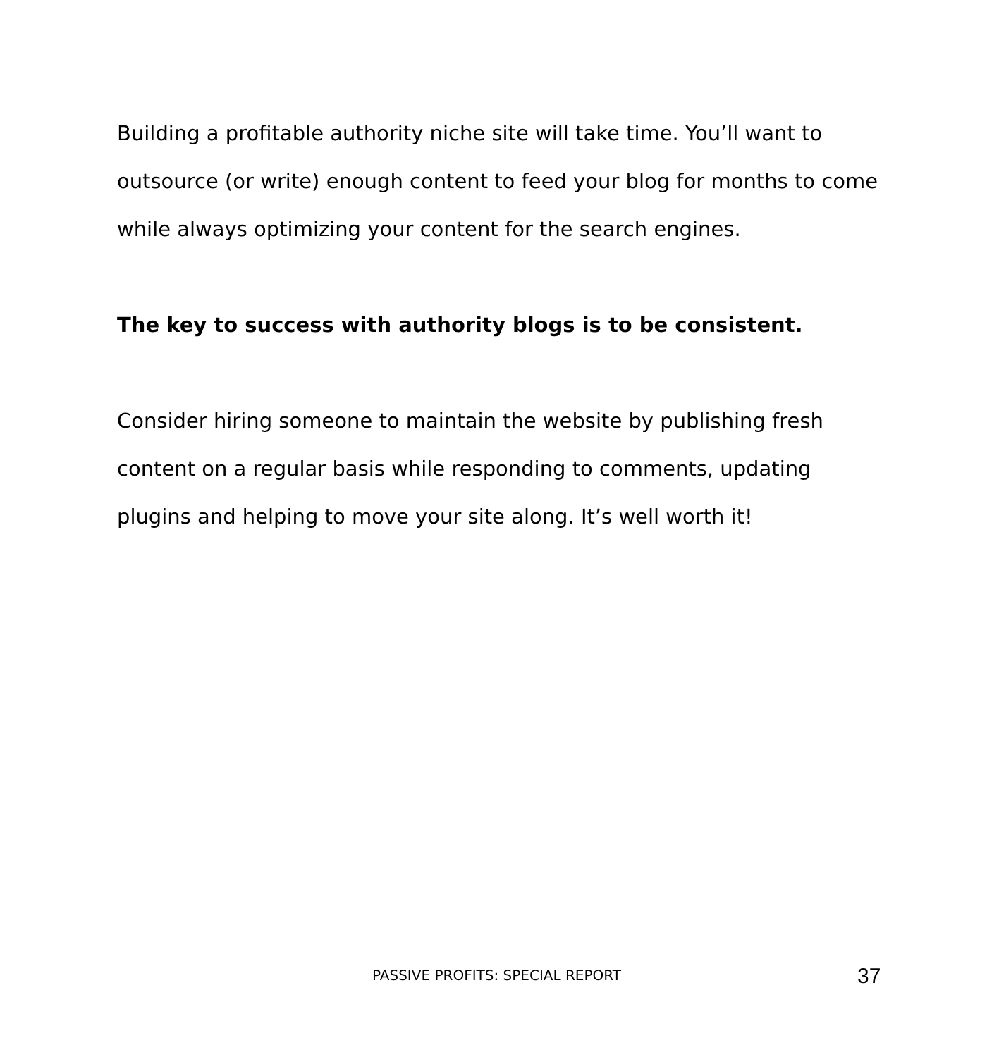Building a profitable authority niche site will take time. You’ll want to outsource (or write) enough content to feed your blog for months to come while always optimizing your content for the search engines.
The key to success with authority blogs is to be consistent.
Consider hiring someone to maintain the website by publishing fresh content on a regular basis while responding to comments, updating plugins and helping to move your site along. It’s well worth it!
PASSIVE PROFITS: SPECIAL REPORT 37